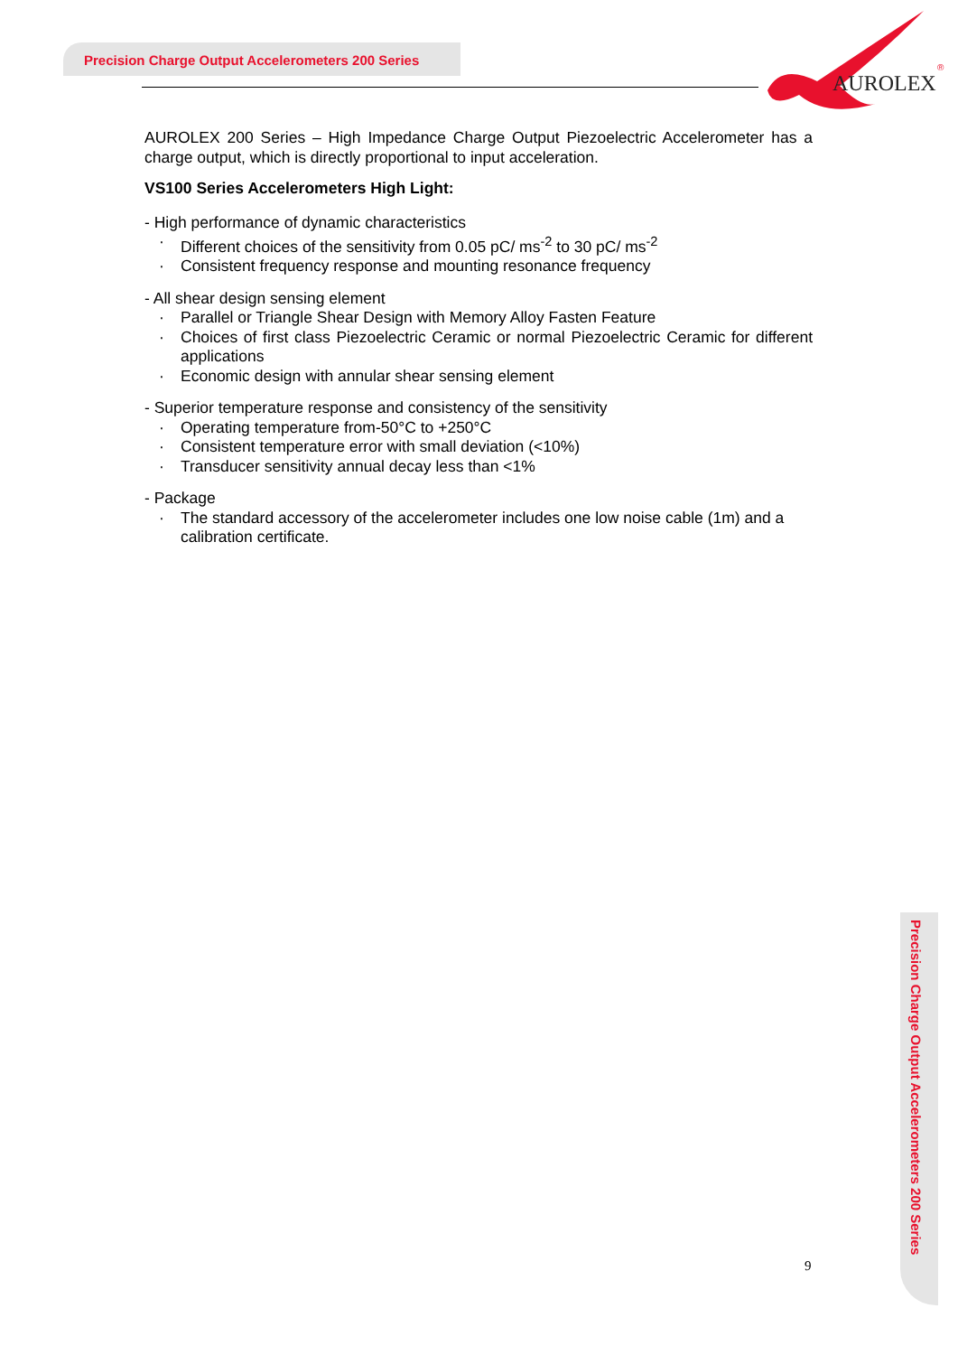Precision Charge Output Accelerometers 200 Series
AUROLEX
®
AUROLEX 200 Series – High Impedance Charge Output Piezoelectric Accelerometer has a charge output, which is directly proportional to input acceleration.
VS100 Series Accelerometers High Light:
- High performance of dynamic characteristics
· Different choices of the sensitivity from 0.05 pC/ ms<sup>-2</sup> to 30 pC/ ms<sup>-2</sup>
· Consistent frequency response and mounting resonance frequency
- All shear design sensing element
· Parallel or Triangle Shear Design with Memory Alloy Fasten Feature
· Choices of first class Piezoelectric Ceramic or normal Piezoelectric Ceramic for different applications
· Economic design with annular shear sensing element
- Superior temperature response and consistency of the sensitivity
· Operating temperature from-50°C to +250°C
· Consistent temperature error with small deviation (<10%)
· Transducer sensitivity annual decay less than <1%
- Package
· The standard accessory of the accelerometer includes one low noise cable (1m) and a calibration certificate.
Precision Charge Output Accelerometers 200 Series
9